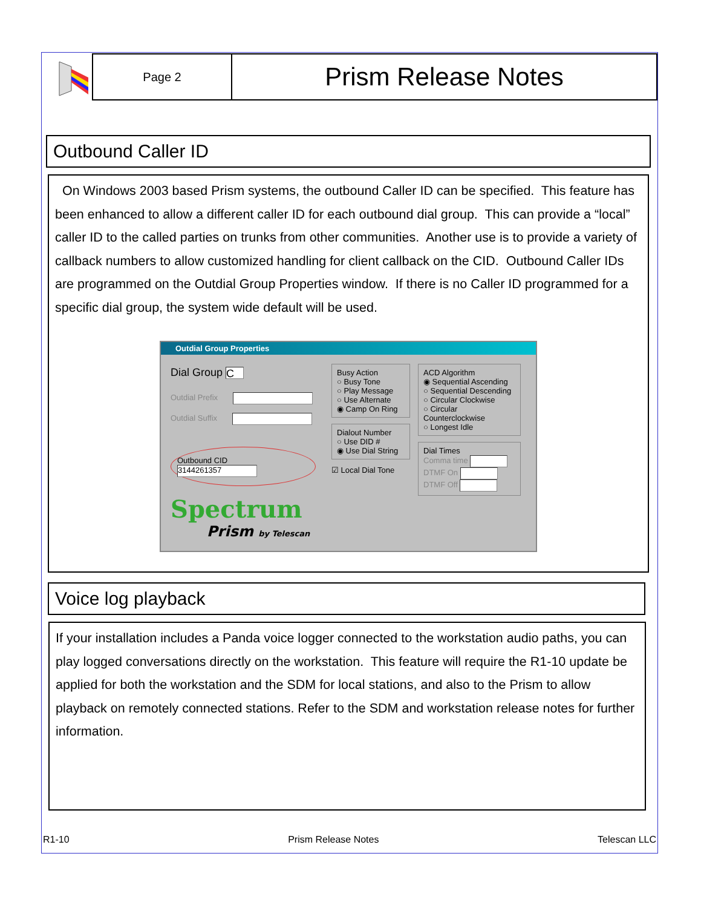Page 2
Prism Release Notes
Outbound Caller ID
On Windows 2003 based Prism systems, the outbound Caller ID can be specified. This feature has been enhanced to allow a different caller ID for each outbound dial group. This can provide a “local” caller ID to the called parties on trunks from other communities. Another use is to provide a variety of callback numbers to allow customized handling for client callback on the CID. Outbound Caller IDs are programmed on the Outdial Group Properties window. If there is no Caller ID programmed for a specific dial group, the system wide default will be used.
Outdial Group Properties
Dial Group C
Outdial Prefix
Outdial Suffix
Outbound CID 3144261357
Spectrum
Prism by Telescan
Busy Action
○ Busy Tone
○ Play Message
○ Use Alternate
◉ Camp On Ring
Dialout Number
○ Use DID #
◉ Use Dial String
☑ Local Dial Tone
ACD Algorithm
◉ Sequential Ascending
○ Sequential Descending
○ Circular Clockwise
○ Circular Counterclockwise
○ Longest Idle
Dial Times
Comma time
DTMF On
DTMF Off
Voice log playback
If your installation includes a Panda voice logger connected to the workstation audio paths, you can play logged conversations directly on the workstation. This feature will require the R1-10 update be applied for both the workstation and the SDM for local stations, and also to the Prism to allow playback on remotely connected stations. Refer to the SDM and workstation release notes for further information.
R1-10 Prism Release Notes Telescan LLC